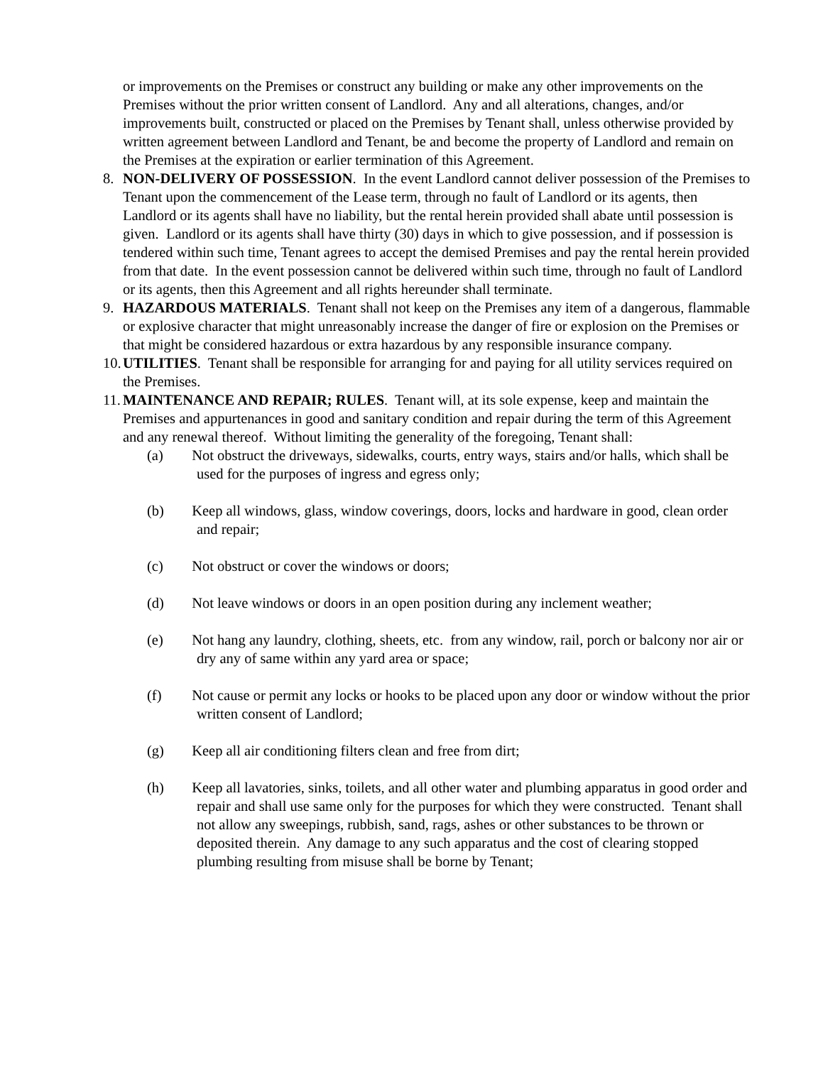or improvements on the Premises or construct any building or make any other improvements on the Premises without the prior written consent of Landlord. Any and all alterations, changes, and/or improvements built, constructed or placed on the Premises by Tenant shall, unless otherwise provided by written agreement between Landlord and Tenant, be and become the property of Landlord and remain on the Premises at the expiration or earlier termination of this Agreement.
8. NON-DELIVERY OF POSSESSION. In the event Landlord cannot deliver possession of the Premises to Tenant upon the commencement of the Lease term, through no fault of Landlord or its agents, then Landlord or its agents shall have no liability, but the rental herein provided shall abate until possession is given. Landlord or its agents shall have thirty (30) days in which to give possession, and if possession is tendered within such time, Tenant agrees to accept the demised Premises and pay the rental herein provided from that date. In the event possession cannot be delivered within such time, through no fault of Landlord or its agents, then this Agreement and all rights hereunder shall terminate.
9. HAZARDOUS MATERIALS. Tenant shall not keep on the Premises any item of a dangerous, flammable or explosive character that might unreasonably increase the danger of fire or explosion on the Premises or that might be considered hazardous or extra hazardous by any responsible insurance company.
10.
UTILITIES. Tenant shall be responsible for arranging for and paying for all utility services required on the Premises.
11.
MAINTENANCE AND REPAIR; RULES. Tenant will, at its sole expense, keep and maintain the Premises and appurtenances in good and sanitary condition and repair during the term of this Agreement and any renewal thereof. Without limiting the generality of the foregoing, Tenant shall:
(a) Not obstruct the driveways, sidewalks, courts, entry ways, stairs and/or halls, which shall be used for the purposes of ingress and egress only;
(b) Keep all windows, glass, window coverings, doors, locks and hardware in good, clean order and repair;
(c) Not obstruct or cover the windows or doors;
(d) Not leave windows or doors in an open position during any inclement weather;
(e) Not hang any laundry, clothing, sheets, etc. from any window, rail, porch or balcony nor air or dry any of same within any yard area or space;
(f) Not cause or permit any locks or hooks to be placed upon any door or window without the prior written consent of Landlord;
(g) Keep all air conditioning filters clean and free from dirt;
(h) Keep all lavatories, sinks, toilets, and all other water and plumbing apparatus in good order and repair and shall use same only for the purposes for which they were constructed. Tenant shall not allow any sweepings, rubbish, sand, rags, ashes or other substances to be thrown or deposited therein. Any damage to any such apparatus and the cost of clearing stopped plumbing resulting from misuse shall be borne by Tenant;